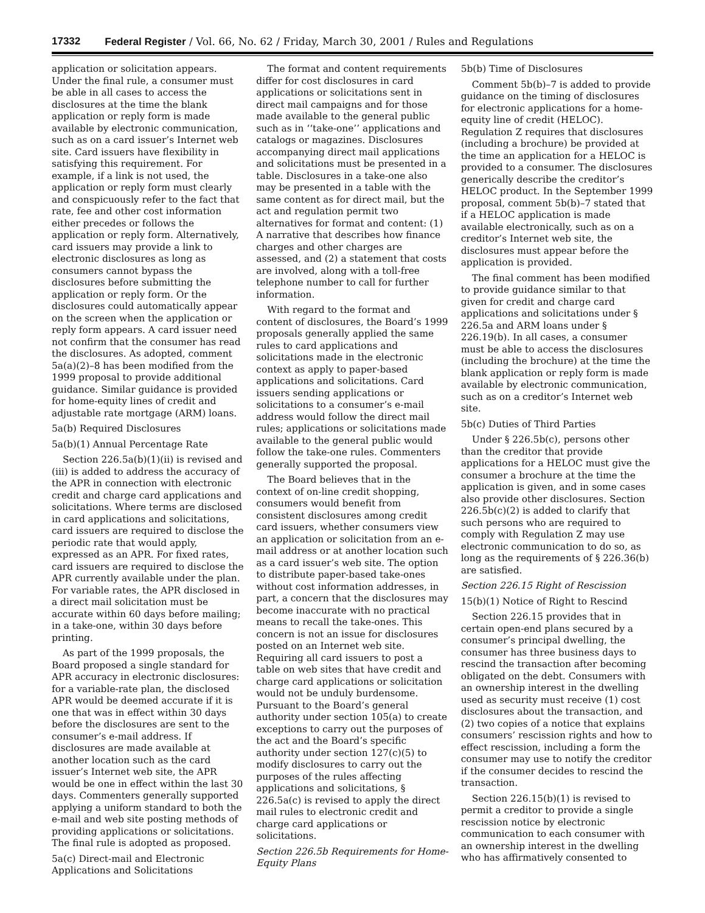17332 Federal Register / Vol. 66, No. 62 / Friday, March 30, 2001 / Rules and Regulations
application or solicitation appears. Under the final rule, a consumer must be able in all cases to access the disclosures at the time the blank application or reply form is made available by electronic communication, such as on a card issuer’s Internet web site. Card issuers have flexibility in satisfying this requirement. For example, if a link is not used, the application or reply form must clearly and conspicuously refer to the fact that rate, fee and other cost information either precedes or follows the application or reply form. Alternatively, card issuers may provide a link to electronic disclosures as long as consumers cannot bypass the disclosures before submitting the application or reply form. Or the disclosures could automatically appear on the screen when the application or reply form appears. A card issuer need not confirm that the consumer has read the disclosures. As adopted, comment 5a(a)(2)–8 has been modified from the 1999 proposal to provide additional guidance. Similar guidance is provided for home-equity lines of credit and adjustable rate mortgage (ARM) loans.
5a(b) Required Disclosures
5a(b)(1) Annual Percentage Rate
Section 226.5a(b)(1)(ii) is revised and (iii) is added to address the accuracy of the APR in connection with electronic credit and charge card applications and solicitations. Where terms are disclosed in card applications and solicitations, card issuers are required to disclose the periodic rate that would apply, expressed as an APR. For fixed rates, card issuers are required to disclose the APR currently available under the plan. For variable rates, the APR disclosed in a direct mail solicitation must be accurate within 60 days before mailing; in a take-one, within 30 days before printing.
As part of the 1999 proposals, the Board proposed a single standard for APR accuracy in electronic disclosures: for a variable-rate plan, the disclosed APR would be deemed accurate if it is one that was in effect within 30 days before the disclosures are sent to the consumer’s e-mail address. If disclosures are made available at another location such as the card issuer’s Internet web site, the APR would be one in effect within the last 30 days. Commenters generally supported applying a uniform standard to both the e-mail and web site posting methods of providing applications or solicitations. The final rule is adopted as proposed.
5a(c) Direct-mail and Electronic Applications and Solicitations
The format and content requirements differ for cost disclosures in card applications or solicitations sent in direct mail campaigns and for those made available to the general public such as in ‘‘take-one’’ applications and catalogs or magazines. Disclosures accompanying direct mail applications and solicitations must be presented in a table. Disclosures in a take-one also may be presented in a table with the same content as for direct mail, but the act and regulation permit two alternatives for format and content: (1) A narrative that describes how finance charges and other charges are assessed, and (2) a statement that costs are involved, along with a toll-free telephone number to call for further information.
With regard to the format and content of disclosures, the Board’s 1999 proposals generally applied the same rules to card applications and solicitations made in the electronic context as apply to paper-based applications and solicitations. Card issuers sending applications or solicitations to a consumer’s e-mail address would follow the direct mail rules; applications or solicitations made available to the general public would follow the take-one rules. Commenters generally supported the proposal.
The Board believes that in the context of on-line credit shopping, consumers would benefit from consistent disclosures among credit card issuers, whether consumers view an application or solicitation from an e-mail address or at another location such as a card issuer’s web site. The option to distribute paper-based take-ones without cost information addresses, in part, a concern that the disclosures may become inaccurate with no practical means to recall the take-ones. This concern is not an issue for disclosures posted on an Internet web site. Requiring all card issuers to post a table on web sites that have credit and charge card applications or solicitation would not be unduly burdensome. Pursuant to the Board’s general authority under section 105(a) to create exceptions to carry out the purposes of the act and the Board’s specific authority under section 127(c)(5) to modify disclosures to carry out the purposes of the rules affecting applications and solicitations, § 226.5a(c) is revised to apply the direct mail rules to electronic credit and charge card applications or solicitations.
Section 226.5b Requirements for Home-Equity Plans
5b(b) Time of Disclosures
Comment 5b(b)–7 is added to provide guidance on the timing of disclosures for electronic applications for a home-equity line of credit (HELOC). Regulation Z requires that disclosures (including a brochure) be provided at the time an application for a HELOC is provided to a consumer. The disclosures generically describe the creditor’s HELOC product. In the September 1999 proposal, comment 5b(b)–7 stated that if a HELOC application is made available electronically, such as on a creditor’s Internet web site, the disclosures must appear before the application is provided.
The final comment has been modified to provide guidance similar to that given for credit and charge card applications and solicitations under § 226.5a and ARM loans under § 226.19(b). In all cases, a consumer must be able to access the disclosures (including the brochure) at the time the blank application or reply form is made available by electronic communication, such as on a creditor’s Internet web site.
5b(c) Duties of Third Parties
Under § 226.5b(c), persons other than the creditor that provide applications for a HELOC must give the consumer a brochure at the time the application is given, and in some cases also provide other disclosures. Section 226.5b(c)(2) is added to clarify that such persons who are required to comply with Regulation Z may use electronic communication to do so, as long as the requirements of § 226.36(b) are satisfied.
Section 226.15 Right of Rescission
15(b)(1) Notice of Right to Rescind
Section 226.15 provides that in certain open-end plans secured by a consumer’s principal dwelling, the consumer has three business days to rescind the transaction after becoming obligated on the debt. Consumers with an ownership interest in the dwelling used as security must receive (1) cost disclosures about the transaction, and (2) two copies of a notice that explains consumers’ rescission rights and how to effect rescission, including a form the consumer may use to notify the creditor if the consumer decides to rescind the transaction.
Section 226.15(b)(1) is revised to permit a creditor to provide a single rescission notice by electronic communication to each consumer with an ownership interest in the dwelling who has affirmatively consented to